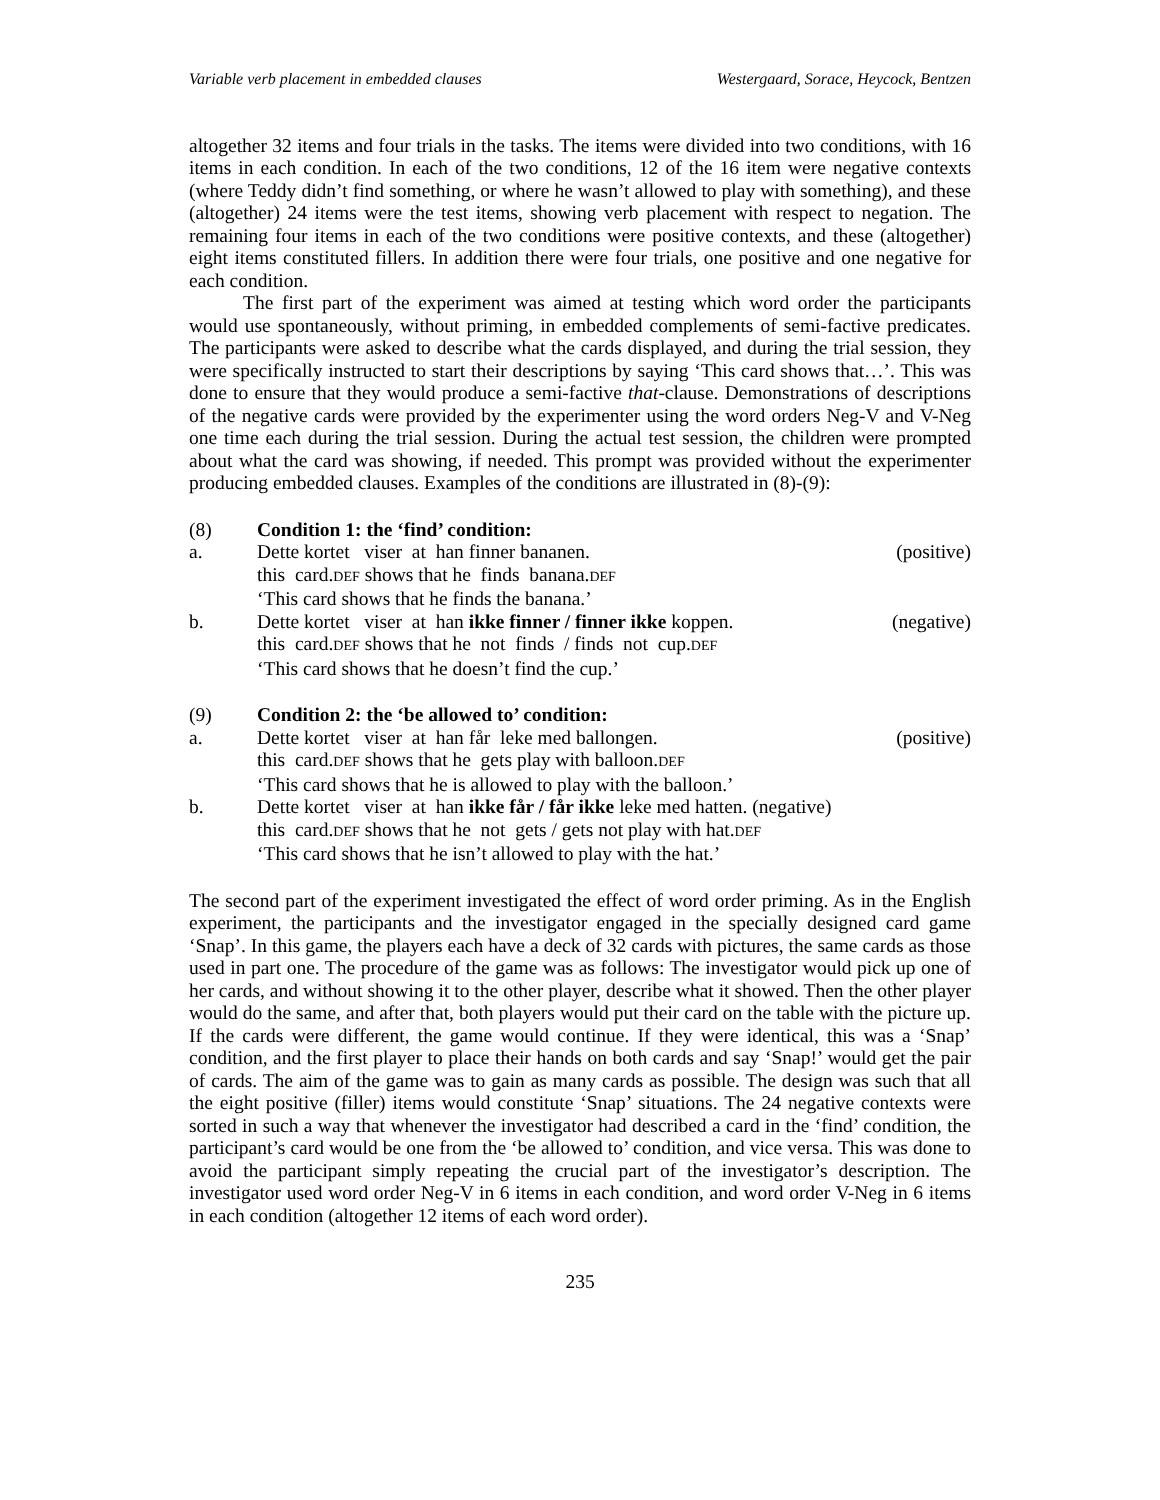Variable verb placement in embedded clauses Westergaard, Sorace, Heycock, Bentzen
altogether 32 items and four trials in the tasks. The items were divided into two conditions, with 16 items in each condition. In each of the two conditions, 12 of the 16 item were negative contexts (where Teddy didn’t find something, or where he wasn’t allowed to play with something), and these (altogether) 24 items were the test items, showing verb placement with respect to negation. The remaining four items in each of the two conditions were positive contexts, and these (altogether) eight items constituted fillers. In addition there were four trials, one positive and one negative for each condition.
The first part of the experiment was aimed at testing which word order the participants would use spontaneously, without priming, in embedded complements of semi-factive predicates. The participants were asked to describe what the cards displayed, and during the trial session, they were specifically instructed to start their descriptions by saying ‘This card shows that…’. This was done to ensure that they would produce a semi-factive that-clause. Demonstrations of descriptions of the negative cards were provided by the experimenter using the word orders Neg-V and V-Neg one time each during the trial session. During the actual test session, the children were prompted about what the card was showing, if needed. This prompt was provided without the experimenter producing embedded clauses. Examples of the conditions are illustrated in (8)-(9):
(8) Condition 1: the ‘find’ condition:
a. Dette kortet viser at han finner bananen.
this card.DEF shows that he finds banana.DEF
‘This card shows that he finds the banana.’ (positive)
b. Dette kortet viser at han ikke finner / finner ikke koppen.
this card.DEF shows that he not finds / finds not cup.DEF
‘This card shows that he doesn’t find the cup.’ (negative)
(9) Condition 2: the ‘be allowed to’ condition:
a. Dette kortet viser at han får leke med ballongen.
this card.DEF shows that he gets play with balloon.DEF
‘This card shows that he is allowed to play with the balloon.’ (positive)
b. Dette kortet viser at han ikke får / får ikke leke med hatten. (negative)
this card.DEF shows that he not gets / gets not play with hat.DEF
‘This card shows that he isn’t allowed to play with the hat.’
The second part of the experiment investigated the effect of word order priming. As in the English experiment, the participants and the investigator engaged in the specially designed card game ‘Snap’. In this game, the players each have a deck of 32 cards with pictures, the same cards as those used in part one. The procedure of the game was as follows: The investigator would pick up one of her cards, and without showing it to the other player, describe what it showed. Then the other player would do the same, and after that, both players would put their card on the table with the picture up. If the cards were different, the game would continue. If they were identical, this was a ‘Snap’ condition, and the first player to place their hands on both cards and say ‘Snap!’ would get the pair of cards. The aim of the game was to gain as many cards as possible. The design was such that all the eight positive (filler) items would constitute ‘Snap’ situations. The 24 negative contexts were sorted in such a way that whenever the investigator had described a card in the ‘find’ condition, the participant’s card would be one from the ‘be allowed to’ condition, and vice versa. This was done to avoid the participant simply repeating the crucial part of the investigator’s description. The investigator used word order Neg-V in 6 items in each condition, and word order V-Neg in 6 items in each condition (altogether 12 items of each word order).
235